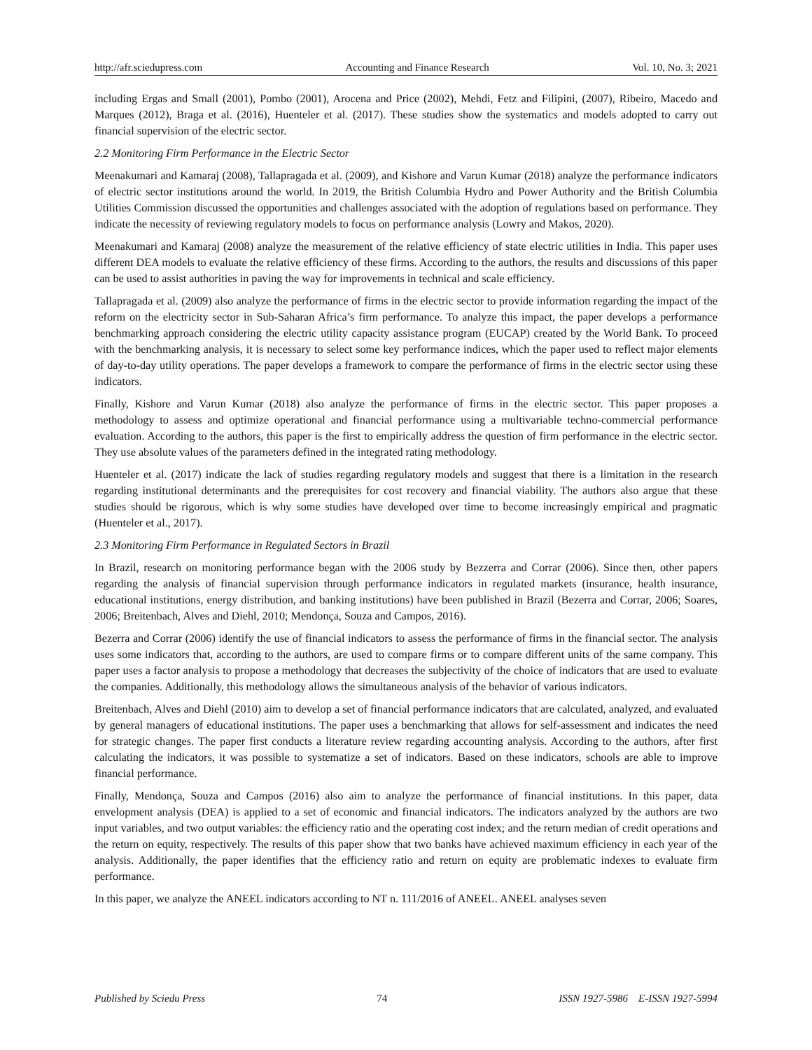http://afr.sciedupress.com Accounting and Finance Research Vol. 10, No. 3; 2021
including Ergas and Small (2001), Pombo (2001), Arocena and Price (2002), Mehdi, Fetz and Filipini, (2007), Ribeiro, Macedo and Marques (2012), Braga et al. (2016), Huenteler et al. (2017). These studies show the systematics and models adopted to carry out financial supervision of the electric sector.
2.2 Monitoring Firm Performance in the Electric Sector
Meenakumari and Kamaraj (2008), Tallapragada et al. (2009), and Kishore and Varun Kumar (2018) analyze the performance indicators of electric sector institutions around the world. In 2019, the British Columbia Hydro and Power Authority and the British Columbia Utilities Commission discussed the opportunities and challenges associated with the adoption of regulations based on performance. They indicate the necessity of reviewing regulatory models to focus on performance analysis (Lowry and Makos, 2020).
Meenakumari and Kamaraj (2008) analyze the measurement of the relative efficiency of state electric utilities in India. This paper uses different DEA models to evaluate the relative efficiency of these firms. According to the authors, the results and discussions of this paper can be used to assist authorities in paving the way for improvements in technical and scale efficiency.
Tallapragada et al. (2009) also analyze the performance of firms in the electric sector to provide information regarding the impact of the reform on the electricity sector in Sub-Saharan Africa’s firm performance. To analyze this impact, the paper develops a performance benchmarking approach considering the electric utility capacity assistance program (EUCAP) created by the World Bank. To proceed with the benchmarking analysis, it is necessary to select some key performance indices, which the paper used to reflect major elements of day-to-day utility operations. The paper develops a framework to compare the performance of firms in the electric sector using these indicators.
Finally, Kishore and Varun Kumar (2018) also analyze the performance of firms in the electric sector. This paper proposes a methodology to assess and optimize operational and financial performance using a multivariable techno-commercial performance evaluation. According to the authors, this paper is the first to empirically address the question of firm performance in the electric sector. They use absolute values of the parameters defined in the integrated rating methodology.
Huenteler et al. (2017) indicate the lack of studies regarding regulatory models and suggest that there is a limitation in the research regarding institutional determinants and the prerequisites for cost recovery and financial viability. The authors also argue that these studies should be rigorous, which is why some studies have developed over time to become increasingly empirical and pragmatic (Huenteler et al., 2017).
2.3 Monitoring Firm Performance in Regulated Sectors in Brazil
In Brazil, research on monitoring performance began with the 2006 study by Bezzerra and Corrar (2006). Since then, other papers regarding the analysis of financial supervision through performance indicators in regulated markets (insurance, health insurance, educational institutions, energy distribution, and banking institutions) have been published in Brazil (Bezerra and Corrar, 2006; Soares, 2006; Breitenbach, Alves and Diehl, 2010; Mendonça, Souza and Campos, 2016).
Bezerra and Corrar (2006) identify the use of financial indicators to assess the performance of firms in the financial sector. The analysis uses some indicators that, according to the authors, are used to compare firms or to compare different units of the same company. This paper uses a factor analysis to propose a methodology that decreases the subjectivity of the choice of indicators that are used to evaluate the companies. Additionally, this methodology allows the simultaneous analysis of the behavior of various indicators.
Breitenbach, Alves and Diehl (2010) aim to develop a set of financial performance indicators that are calculated, analyzed, and evaluated by general managers of educational institutions. The paper uses a benchmarking that allows for self-assessment and indicates the need for strategic changes. The paper first conducts a literature review regarding accounting analysis. According to the authors, after first calculating the indicators, it was possible to systematize a set of indicators. Based on these indicators, schools are able to improve financial performance.
Finally, Mendonça, Souza and Campos (2016) also aim to analyze the performance of financial institutions. In this paper, data envelopment analysis (DEA) is applied to a set of economic and financial indicators. The indicators analyzed by the authors are two input variables, and two output variables: the efficiency ratio and the operating cost index; and the return median of credit operations and the return on equity, respectively. The results of this paper show that two banks have achieved maximum efficiency in each year of the analysis. Additionally, the paper identifies that the efficiency ratio and return on equity are problematic indexes to evaluate firm performance.
In this paper, we analyze the ANEEL indicators according to NT n. 111/2016 of ANEEL. ANEEL analyses seven
Published by Sciedu Press 74 ISSN 1927-5986 E-ISSN 1927-5994